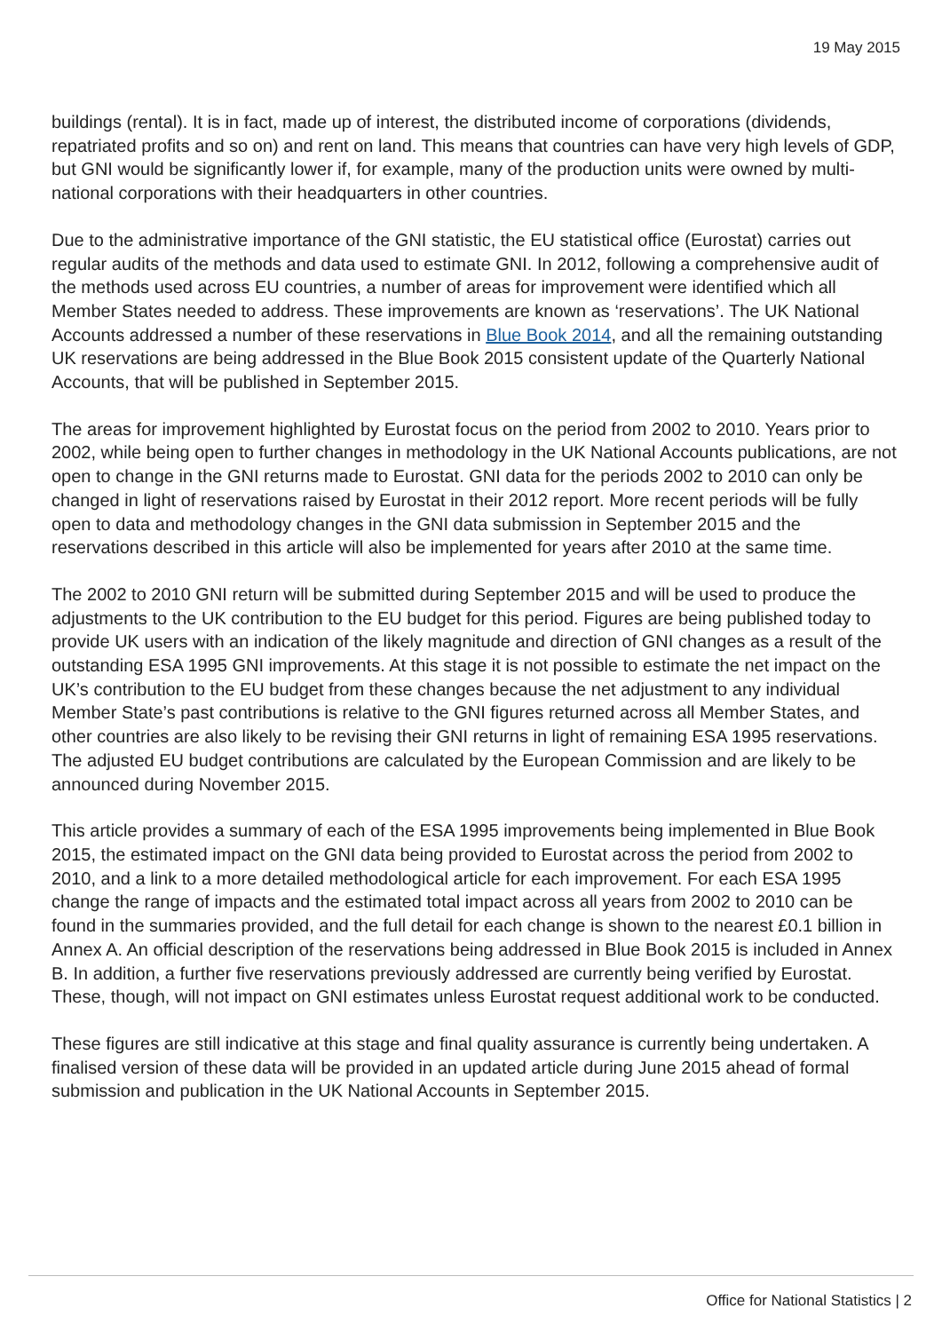19 May 2015
buildings (rental). It is in fact, made up of interest, the distributed income of corporations (dividends, repatriated profits and so on) and rent on land. This means that countries can have very high levels of GDP, but GNI would be significantly lower if, for example, many of the production units were owned by multi-national corporations with their headquarters in other countries.
Due to the administrative importance of the GNI statistic, the EU statistical office (Eurostat) carries out regular audits of the methods and data used to estimate GNI. In 2012, following a comprehensive audit of the methods used across EU countries, a number of areas for improvement were identified which all Member States needed to address. These improvements are known as ‘reservations’. The UK National Accounts addressed a number of these reservations in Blue Book 2014, and all the remaining outstanding UK reservations are being addressed in the Blue Book 2015 consistent update of the Quarterly National Accounts, that will be published in September 2015.
The areas for improvement highlighted by Eurostat focus on the period from 2002 to 2010. Years prior to 2002, while being open to further changes in methodology in the UK National Accounts publications, are not open to change in the GNI returns made to Eurostat. GNI data for the periods 2002 to 2010 can only be changed in light of reservations raised by Eurostat in their 2012 report. More recent periods will be fully open to data and methodology changes in the GNI data submission in September 2015 and the reservations described in this article will also be implemented for years after 2010 at the same time.
The 2002 to 2010 GNI return will be submitted during September 2015 and will be used to produce the adjustments to the UK contribution to the EU budget for this period. Figures are being published today to provide UK users with an indication of the likely magnitude and direction of GNI changes as a result of the outstanding ESA 1995 GNI improvements. At this stage it is not possible to estimate the net impact on the UK’s contribution to the EU budget from these changes because the net adjustment to any individual Member State’s past contributions is relative to the GNI figures returned across all Member States, and other countries are also likely to be revising their GNI returns in light of remaining ESA 1995 reservations. The adjusted EU budget contributions are calculated by the European Commission and are likely to be announced during November 2015.
This article provides a summary of each of the ESA 1995 improvements being implemented in Blue Book 2015, the estimated impact on the GNI data being provided to Eurostat across the period from 2002 to 2010, and a link to a more detailed methodological article for each improvement. For each ESA 1995 change the range of impacts and the estimated total impact across all years from 2002 to 2010 can be found in the summaries provided, and the full detail for each change is shown to the nearest £0.1 billion in Annex A. An official description of the reservations being addressed in Blue Book 2015 is included in Annex B. In addition, a further five reservations previously addressed are currently being verified by Eurostat. These, though, will not impact on GNI estimates unless Eurostat request additional work to be conducted.
These figures are still indicative at this stage and final quality assurance is currently being undertaken. A finalised version of these data will be provided in an updated article during June 2015 ahead of formal submission and publication in the UK National Accounts in September 2015.
Office for National Statistics | 2